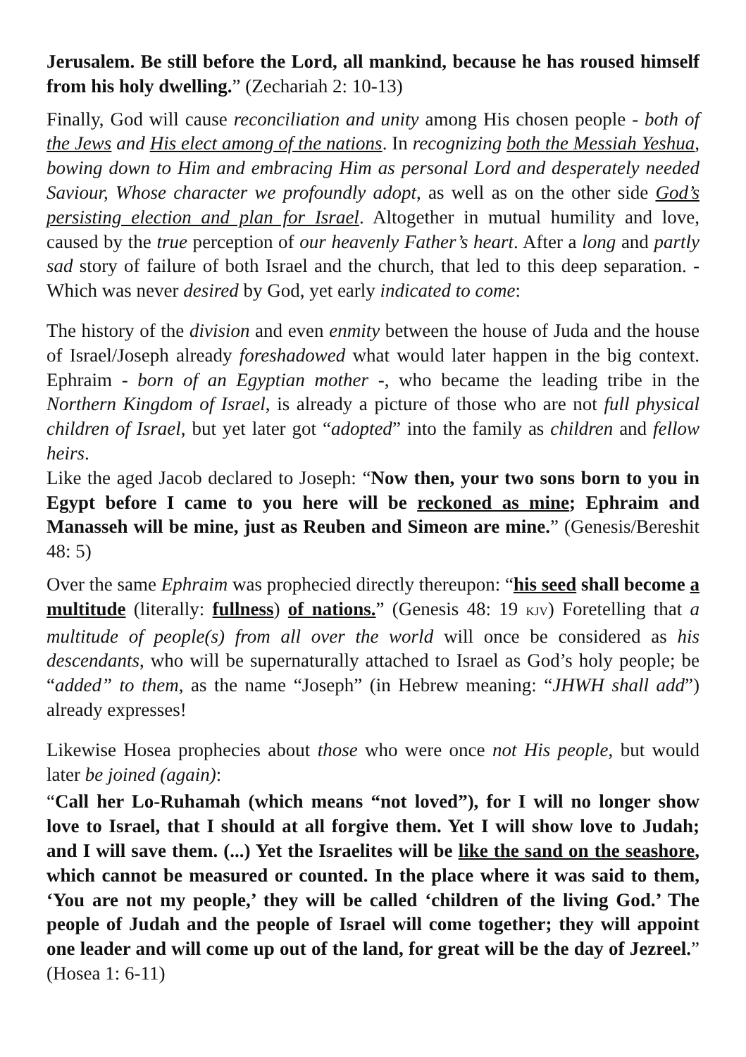Jerusalem. Be still before the Lord, all mankind, because he has roused himself from his holy dwelling.” (Zechariah 2: 10-13)
Finally, God will cause reconciliation and unity among His chosen people - both of the Jews and His elect among of the nations. In recognizing both the Messiah Yeshua, bowing down to Him and embracing Him as personal Lord and desperately needed Saviour, Whose character we profoundly adopt, as well as on the other side God’s persisting election and plan for Israel. Altogether in mutual humility and love, caused by the true perception of our heavenly Father’s heart. After a long and partly sad story of failure of both Israel and the church, that led to this deep separation. - Which was never desired by God, yet early indicated to come:
The history of the division and even enmity between the house of Juda and the house of Israel/Joseph already foreshadowed what would later happen in the big context. Ephraim - born of an Egyptian mother -, who became the leading tribe in the Northern Kingdom of Israel, is already a picture of those who are not full physical children of Israel, but yet later got “adopted” into the family as children and fellow heirs.
Like the aged Jacob declared to Joseph: “Now then, your two sons born to you in Egypt before I came to you here will be reckoned as mine; Ephraim and Manasseh will be mine, just as Reuben and Simeon are mine.” (Genesis/Bereshit 48: 5)
Over the same Ephraim was prophecied directly thereupon: “his seed shall become a multitude (literally: fullness) of nations.” (Genesis 48: 19 KJV) Foretelling that a multitude of people(s) from all over the world will once be considered as his descendants, who will be supernaturally attached to Israel as God’s holy people; be “added” to them, as the name “Joseph” (in Hebrew meaning: “JHWH shall add”) already expresses!
Likewise Hosea prophecies about those who were once not His people, but would later be joined (again):
“Call her Lo-Ruhamah (which means “not loved”), for I will no longer show love to Israel, that I should at all forgive them. Yet I will show love to Judah; and I will save them. (...) Yet the Israelites will be like the sand on the seashore, which cannot be measured or counted. In the place where it was said to them, ‘You are not my people,’ they will be called ‘children of the living God.’ The people of Judah and the people of Israel will come together; they will appoint one leader and will come up out of the land, for great will be the day of Jezreel.” (Hosea 1: 6-11)